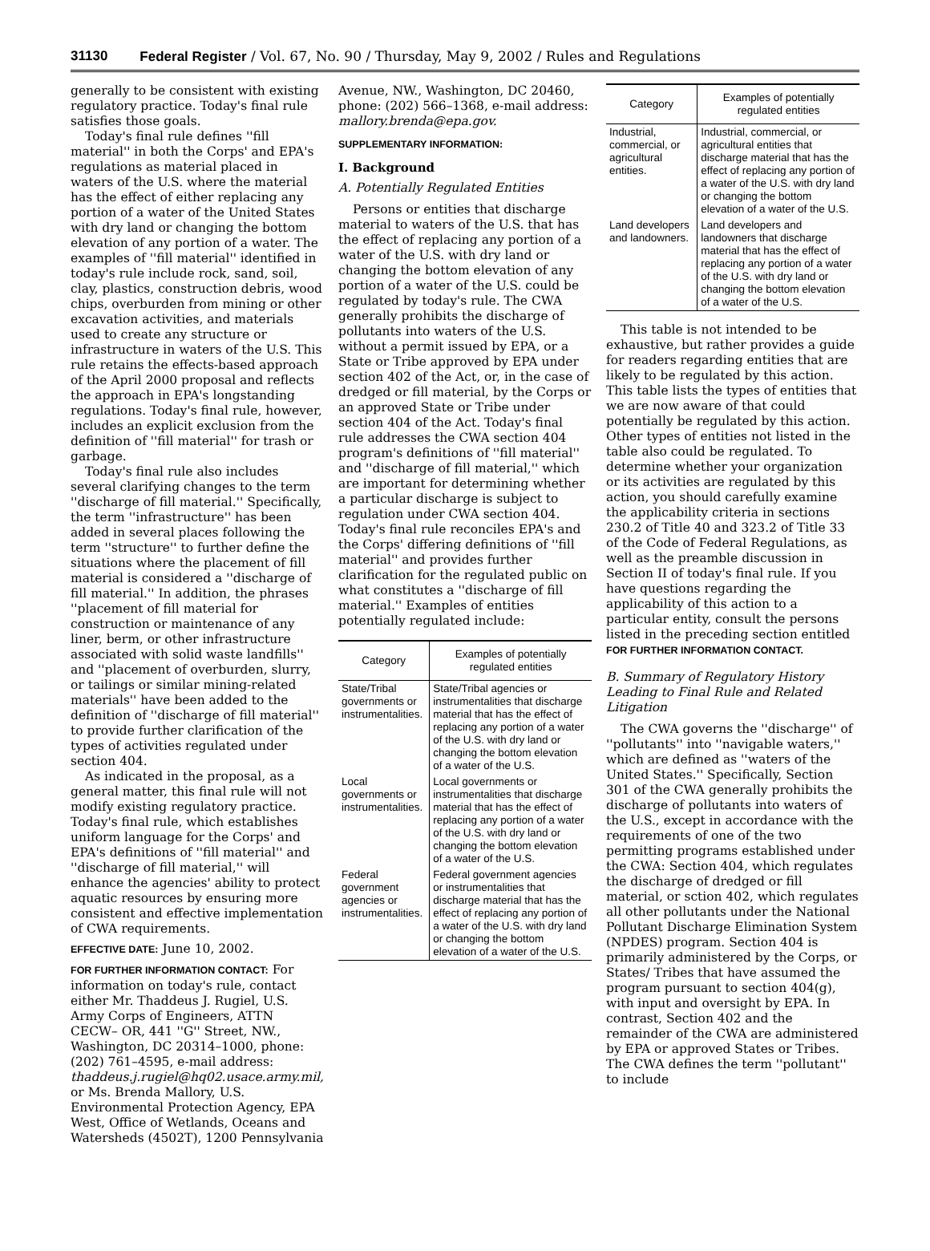31130 Federal Register / Vol. 67, No. 90 / Thursday, May 9, 2002 / Rules and Regulations
generally to be consistent with existing regulatory practice. Today's final rule satisfies those goals.
Today's final rule defines ''fill material'' in both the Corps' and EPA's regulations as material placed in waters of the U.S. where the material has the effect of either replacing any portion of a water of the United States with dry land or changing the bottom elevation of any portion of a water. The examples of ''fill material'' identified in today's rule include rock, sand, soil, clay, plastics, construction debris, wood chips, overburden from mining or other excavation activities, and materials used to create any structure or infrastructure in waters of the U.S. This rule retains the effects-based approach of the April 2000 proposal and reflects the approach in EPA's longstanding regulations. Today's final rule, however, includes an explicit exclusion from the definition of ''fill material'' for trash or garbage.
Today's final rule also includes several clarifying changes to the term ''discharge of fill material.'' Specifically, the term ''infrastructure'' has been added in several places following the term ''structure'' to further define the situations where the placement of fill material is considered a ''discharge of fill material.'' In addition, the phrases ''placement of fill material for construction or maintenance of any liner, berm, or other infrastructure associated with solid waste landfills'' and ''placement of overburden, slurry, or tailings or similar mining-related materials'' have been added to the definition of ''discharge of fill material'' to provide further clarification of the types of activities regulated under section 404.
As indicated in the proposal, as a general matter, this final rule will not modify existing regulatory practice. Today's final rule, which establishes uniform language for the Corps' and EPA's definitions of ''fill material'' and ''discharge of fill material,'' will enhance the agencies' ability to protect aquatic resources by ensuring more consistent and effective implementation of CWA requirements.
EFFECTIVE DATE: June 10, 2002.
FOR FURTHER INFORMATION CONTACT: For information on today's rule, contact either Mr. Thaddeus J. Rugiel, U.S. Army Corps of Engineers, ATTN CECW– OR, 441 ''G'' Street, NW., Washington, DC 20314–1000, phone: (202) 761–4595, e-mail address: thaddeus.j.rugiel@hq02.usace.army.mil, or Ms. Brenda Mallory, U.S. Environmental Protection Agency, EPA West, Office of Wetlands, Oceans and Watersheds (4502T), 1200 Pennsylvania
Avenue, NW., Washington, DC 20460, phone: (202) 566–1368, e-mail address: mallory.brenda@epa.gov.
SUPPLEMENTARY INFORMATION:
I. Background
A. Potentially Regulated Entities
Persons or entities that discharge material to waters of the U.S. that has the effect of replacing any portion of a water of the U.S. with dry land or changing the bottom elevation of any portion of a water of the U.S. could be regulated by today's rule. The CWA generally prohibits the discharge of pollutants into waters of the U.S. without a permit issued by EPA, or a State or Tribe approved by EPA under section 402 of the Act, or, in the case of dredged or fill material, by the Corps or an approved State or Tribe under section 404 of the Act. Today's final rule addresses the CWA section 404 program's definitions of ''fill material'' and ''discharge of fill material,'' which are important for determining whether a particular discharge is subject to regulation under CWA section 404. Today's final rule reconciles EPA's and the Corps' differing definitions of ''fill material'' and provides further clarification for the regulated public on what constitutes a ''discharge of fill material.'' Examples of entities potentially regulated include:
| Category | Examples of potentially regulated entities |
| --- | --- |
| State/Tribal governments or instrumentalities. | State/Tribal agencies or instrumentalities that discharge material that has the effect of replacing any portion of a water of the U.S. with dry land or changing the bottom elevation of a water of the U.S. |
| Local governments or instrumentalities. | Local governments or instrumentalities that discharge material that has the effect of replacing any portion of a water of the U.S. with dry land or changing the bottom elevation of a water of the U.S. |
| Federal government agencies or instrumentalities. | Federal government agencies or instrumentalities that discharge material that has the effect of replacing any portion of a water of the U.S. with dry land or changing the bottom elevation of a water of the U.S. |
| Category | Examples of potentially regulated entities |
| --- | --- |
| Industrial, commercial, or agricultural entities. | Industrial, commercial, or agricultural entities that discharge material that has the effect of replacing any portion of a water of the U.S. with dry land or changing the bottom elevation of a water of the U.S. |
| Land developers and landowners. | Land developers and landowners that discharge material that has the effect of replacing any portion of a water of the U.S. with dry land or changing the bottom elevation of a water of the U.S. |
This table is not intended to be exhaustive, but rather provides a guide for readers regarding entities that are likely to be regulated by this action. This table lists the types of entities that we are now aware of that could potentially be regulated by this action. Other types of entities not listed in the table also could be regulated. To determine whether your organization or its activities are regulated by this action, you should carefully examine the applicability criteria in sections 230.2 of Title 40 and 323.2 of Title 33 of the Code of Federal Regulations, as well as the preamble discussion in Section II of today's final rule. If you have questions regarding the applicability of this action to a particular entity, consult the persons listed in the preceding section entitled FOR FURTHER INFORMATION CONTACT.
B. Summary of Regulatory History Leading to Final Rule and Related Litigation
The CWA governs the ''discharge'' of ''pollutants'' into ''navigable waters,'' which are defined as ''waters of the United States.'' Specifically, Section 301 of the CWA generally prohibits the discharge of pollutants into waters of the U.S., except in accordance with the requirements of one of the two permitting programs established under the CWA: Section 404, which regulates the discharge of dredged or fill material, or sction 402, which regulates all other pollutants under the National Pollutant Discharge Elimination System (NPDES) program. Section 404 is primarily administered by the Corps, or States/ Tribes that have assumed the program pursuant to section 404(g), with input and oversight by EPA. In contrast, Section 402 and the remainder of the CWA are administered by EPA or approved States or Tribes. The CWA defines the term ''pollutant'' to include